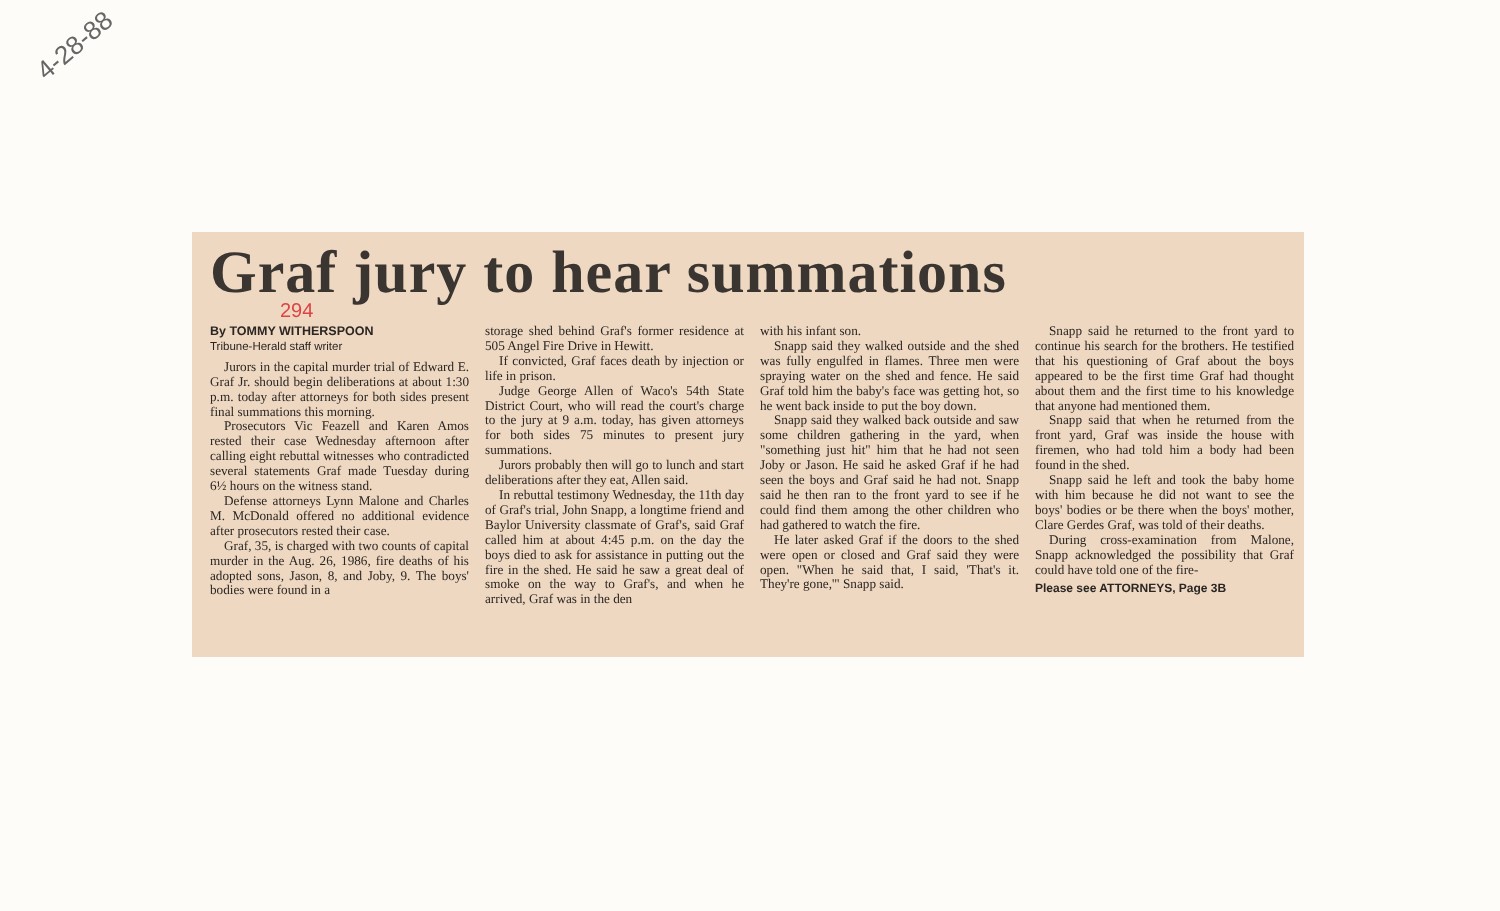4-28-88
Graf jury to hear summations
294
By TOMMY WITHERSPOON
Tribune-Herald staff writer
Jurors in the capital murder trial of Edward E. Graf Jr. should begin deliberations at about 1:30 p.m. today after attorneys for both sides present final summations this morning.
Prosecutors Vic Feazell and Karen Amos rested their case Wednesday afternoon after calling eight rebuttal witnesses who contradicted several statements Graf made Tuesday during 6½ hours on the witness stand.
Defense attorneys Lynn Malone and Charles M. McDonald offered no additional evidence after prosecutors rested their case.
Graf, 35, is charged with two counts of capital murder in the Aug. 26, 1986, fire deaths of his adopted sons, Jason, 8, and Joby, 9. The boys' bodies were found in a
storage shed behind Graf's former residence at 505 Angel Fire Drive in Hewitt.
If convicted, Graf faces death by injection or life in prison.
Judge George Allen of Waco's 54th State District Court, who will read the court's charge to the jury at 9 a.m. today, has given attorneys for both sides 75 minutes to present jury summations.
Jurors probably then will go to lunch and start deliberations after they eat, Allen said.
In rebuttal testimony Wednesday, the 11th day of Graf's trial, John Snapp, a longtime friend and Baylor University classmate of Graf's, said Graf called him at about 4:45 p.m. on the day the boys died to ask for assistance in putting out the fire in the shed. He said he saw a great deal of smoke on the way to Graf's, and when he arrived, Graf was in the den
with his infant son.
Snapp said they walked outside and the shed was fully engulfed in flames. Three men were spraying water on the shed and fence. He said Graf told him the baby's face was getting hot, so he went back inside to put the boy down.
Snapp said they walked back outside and saw some children gathering in the yard, when "something just hit" him that he had not seen Joby or Jason. He said he asked Graf if he had seen the boys and Graf said he had not. Snapp said he then ran to the front yard to see if he could find them among the other children who had gathered to watch the fire.
He later asked Graf if the doors to the shed were open or closed and Graf said they were open. "When he said that, I said, 'That's it. They're gone,'" Snapp said.
Snapp said he returned to the front yard to continue his search for the brothers. He testified that his questioning of Graf about the boys appeared to be the first time Graf had thought about them and the first time to his knowledge that anyone had mentioned them.
Snapp said that when he returned from the front yard, Graf was inside the house with firemen, who had told him a body had been found in the shed.
Snapp said he left and took the baby home with him because he did not want to see the boys' bodies or be there when the boys' mother, Clare Gerdes Graf, was told of their deaths.
During cross-examination from Malone, Snapp acknowledged the possibility that Graf could have told one of the fire-
Please see ATTORNEYS, Page 3B